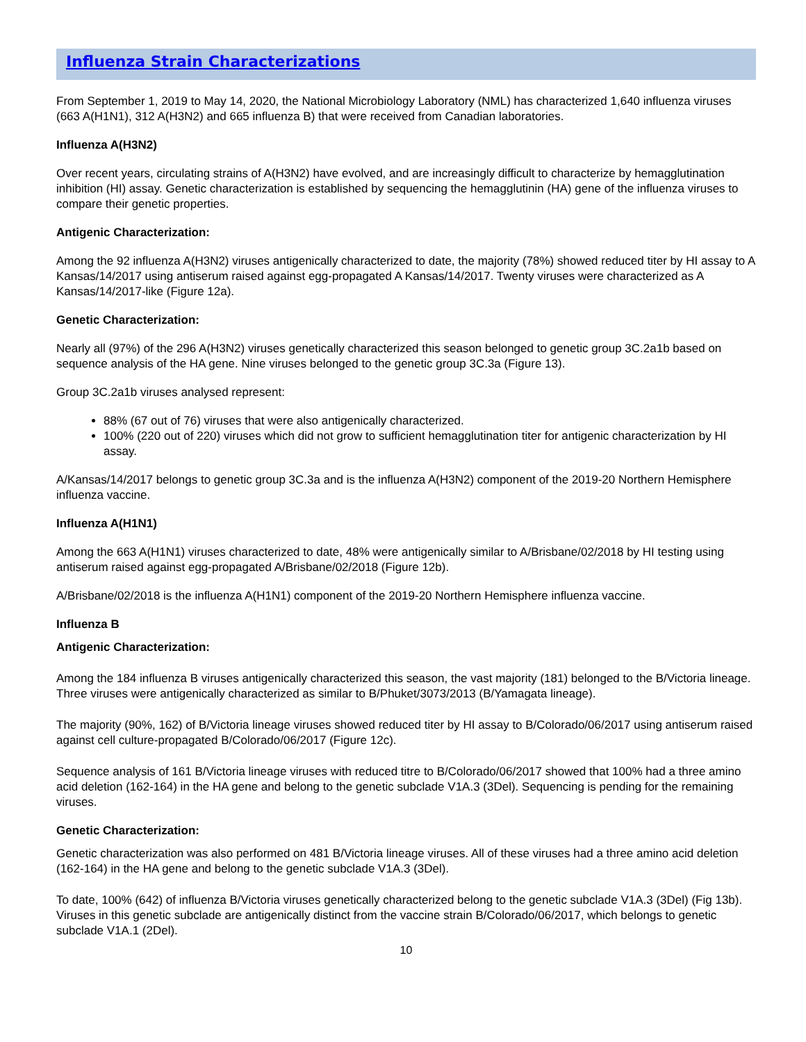Influenza Strain Characterizations
From September 1, 2019 to May 14, 2020, the National Microbiology Laboratory (NML) has characterized 1,640 influenza viruses (663 A(H1N1), 312 A(H3N2) and 665 influenza B) that were received from Canadian laboratories.
Influenza A(H3N2)
Over recent years, circulating strains of A(H3N2) have evolved, and are increasingly difficult to characterize by hemagglutination inhibition (HI) assay. Genetic characterization is established by sequencing the hemagglutinin (HA) gene of the influenza viruses to compare their genetic properties.
Antigenic Characterization:
Among the 92 influenza A(H3N2) viruses antigenically characterized to date, the majority (78%) showed reduced titer by HI assay to A Kansas/14/2017 using antiserum raised against egg-propagated A Kansas/14/2017. Twenty viruses were characterized as A Kansas/14/2017-like (Figure 12a).
Genetic Characterization:
Nearly all (97%) of the 296 A(H3N2) viruses genetically characterized this season belonged to genetic group 3C.2a1b based on sequence analysis of the HA gene. Nine viruses belonged to the genetic group 3C.3a (Figure 13).
Group 3C.2a1b viruses analysed represent:
88% (67 out of 76) viruses that were also antigenically characterized.
100% (220 out of 220) viruses which did not grow to sufficient hemagglutination titer for antigenic characterization by HI assay.
A/Kansas/14/2017 belongs to genetic group 3C.3a and is the influenza A(H3N2) component of the 2019-20 Northern Hemisphere influenza vaccine.
Influenza A(H1N1)
Among the 663 A(H1N1) viruses characterized to date, 48% were antigenically similar to A/Brisbane/02/2018 by HI testing using antiserum raised against egg-propagated A/Brisbane/02/2018 (Figure 12b).
A/Brisbane/02/2018 is the influenza A(H1N1) component of the 2019-20 Northern Hemisphere influenza vaccine.
Influenza B
Antigenic Characterization:
Among the 184 influenza B viruses antigenically characterized this season, the vast majority (181) belonged to the B/Victoria lineage. Three viruses were antigenically characterized as similar to B/Phuket/3073/2013 (B/Yamagata lineage).
The majority (90%, 162) of B/Victoria lineage viruses showed reduced titer by HI assay to B/Colorado/06/2017 using antiserum raised against cell culture-propagated B/Colorado/06/2017 (Figure 12c).
Sequence analysis of 161 B/Victoria lineage viruses with reduced titre to B/Colorado/06/2017 showed that 100% had a three amino acid deletion (162-164) in the HA gene and belong to the genetic subclade V1A.3 (3Del). Sequencing is pending for the remaining viruses.
Genetic Characterization:
Genetic characterization was also performed on 481 B/Victoria lineage viruses. All of these viruses had a three amino acid deletion (162-164) in the HA gene and belong to the genetic subclade V1A.3 (3Del).
To date, 100% (642) of influenza B/Victoria viruses genetically characterized belong to the genetic subclade V1A.3 (3Del) (Fig 13b). Viruses in this genetic subclade are antigenically distinct from the vaccine strain B/Colorado/06/2017, which belongs to genetic subclade V1A.1 (2Del).
10